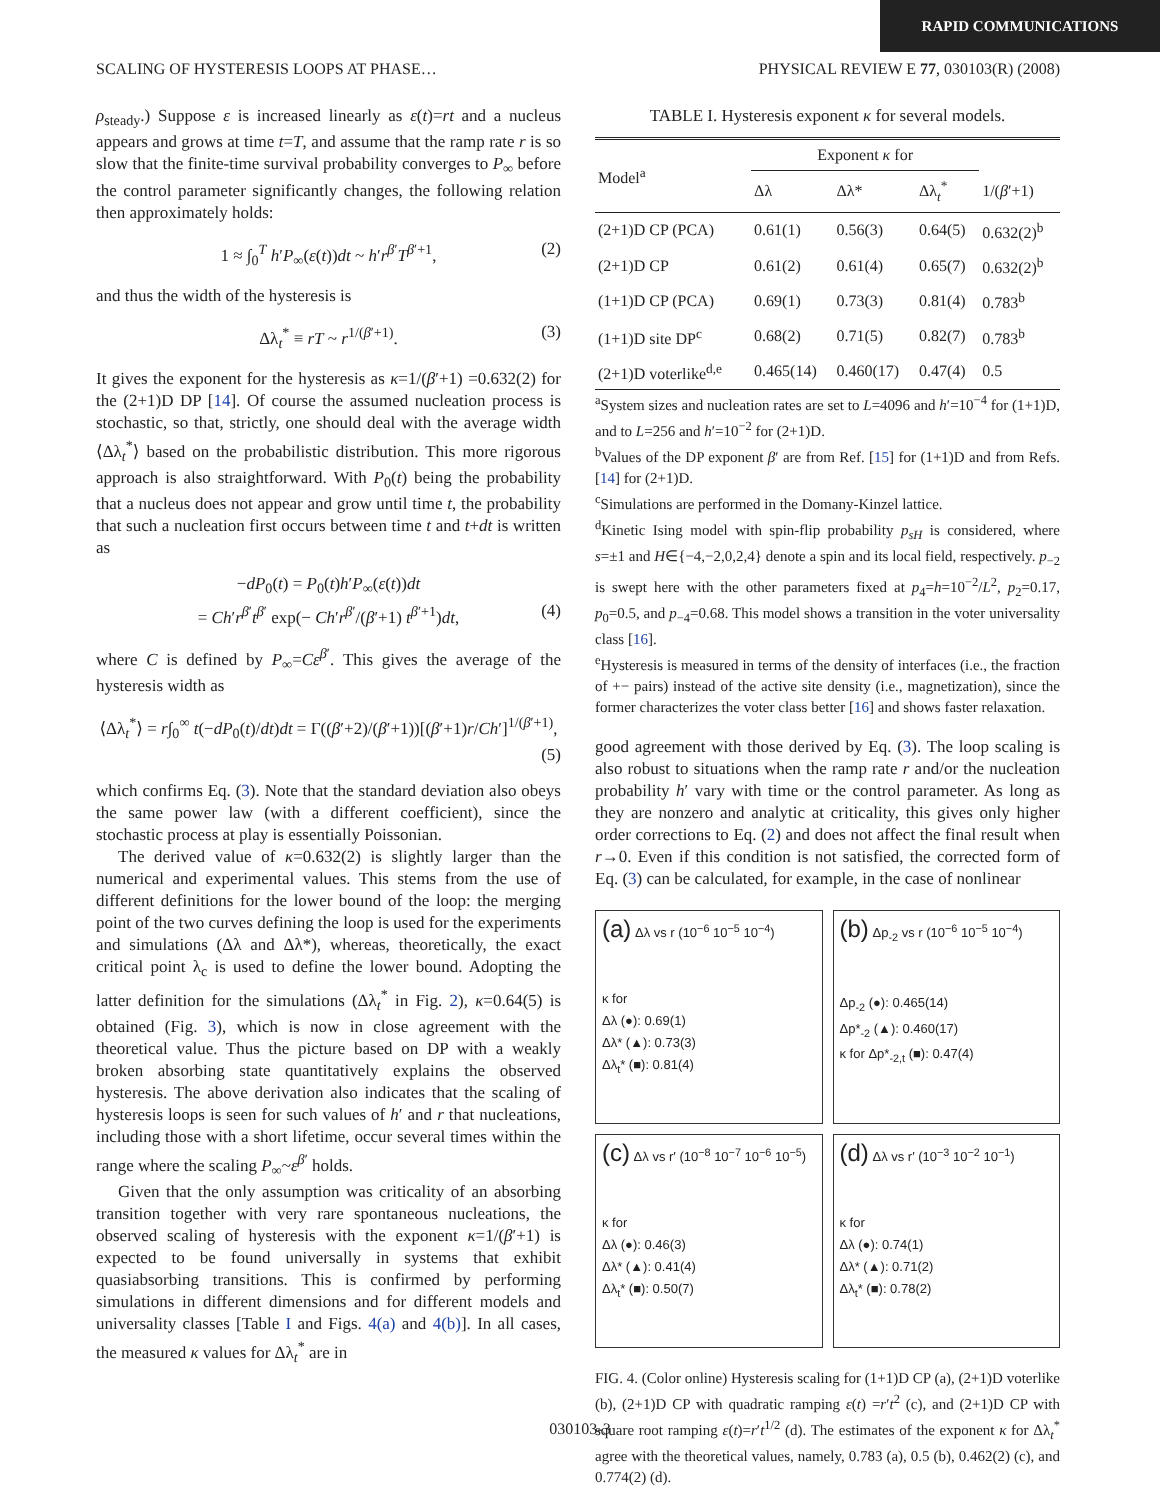RAPID COMMUNICATIONS
SCALING OF HYSTERESIS LOOPS AT PHASE… PHYSICAL REVIEW E 77, 030103(R) (2008)
ρ<sub>steady</sub>.) Suppose ε is increased linearly as ε(t)=rt and a nucleus appears and grows at time t=T, and assume that the ramp rate r is so slow that the finite-time survival probability converges to P<sub>∞</sub> before the control parameter significantly changes, the following relation then approximately holds:
1 ≈ ∫<sub>0</sub><sup>T</sup> h′P<sub>∞</sub>(ε(t))dt ~ h′r<sup>β′</sup>T<sup>β′+1</sup>, (2)
and thus the width of the hysteresis is
Δλ<sub>t</sub><sup>*</sup> ≡ rT ~ r<sup>1/(β′+1)</sup>. (3)
It gives the exponent for the hysteresis as κ=1/(β′+1) =0.632(2) for the (2+1)D DP [14]. Of course the assumed nucleation process is stochastic, so that, strictly, one should deal with the average width ⟨Δλ<sub>t</sub><sup>*</sup>⟩ based on the probabilistic distribution. This more rigorous approach is also straightforward. With P<sub>0</sub>(t) being the probability that a nucleus does not appear and grow until time t, the probability that such a nucleation first occurs between time t and t+dt is written as
−dP<sub>0</sub>(t) = P<sub>0</sub>(t)h′P<sub>∞</sub>(ε(t))dt
= Ch′r<sup>β′</sup>t<sup>β′</sup> exp(− Ch′r<sup>β′</sup>/(β′+1) t<sup>β′+1</sup>)dt, (4)
where C is defined by P<sub>∞</sub>=Cε<sup>β′</sup>. This gives the average of the hysteresis width as
⟨Δλ<sub>t</sub><sup>*</sup>⟩ = r∫<sub>0</sub><sup>∞</sup> t(−dP<sub>0</sub>(t)/dt)dt = Γ((β′+2)/(β′+1))[(β′+1)r/Ch′]<sup>1/(β′+1)</sup>,
(5)
which confirms Eq. (3). Note that the standard deviation also obeys the same power law (with a different coefficient), since the stochastic process at play is essentially Poissonian.
The derived value of κ=0.632(2) is slightly larger than the numerical and experimental values. This stems from the use of different definitions for the lower bound of the loop: the merging point of the two curves defining the loop is used for the experiments and simulations (Δλ and Δλ*), whereas, theoretically, the exact critical point λ<sub>c</sub> is used to define the lower bound. Adopting the latter definition for the simulations (Δλ<sub>t</sub><sup>*</sup> in Fig. 2), κ=0.64(5) is obtained (Fig. 3), which is now in close agreement with the theoretical value. Thus the picture based on DP with a weakly broken absorbing state quantitatively explains the observed hysteresis. The above derivation also indicates that the scaling of hysteresis loops is seen for such values of h′ and r that nucleations, including those with a short lifetime, occur several times within the range where the scaling P<sub>∞</sub>~ε<sup>β′</sup> holds.
Given that the only assumption was criticality of an absorbing transition together with very rare spontaneous nucleations, the observed scaling of hysteresis with the exponent κ=1/(β′+1) is expected to be found universally in systems that exhibit quasiabsorbing transitions. This is confirmed by performing simulations in different dimensions and for different models and universality classes [Table I and Figs. 4(a) and 4(b)]. In all cases, the measured κ values for Δλ<sub>t</sub><sup>*</sup> are in
TABLE I. Hysteresis exponent κ for several models.
| Model<sup>a</sup> | Exponent κ for | | | |
| --- | --- | --- | --- | --- |
| | Δλ | Δλ* | Δλ<sub>t</sub><sup>*</sup> | 1/( β ′+1) |
| (2+1)D CP (PCA) | 0.61(1) | 0.56(3) | 0.64(5) | 0.632(2)<sup>b</sup> |
| (2+1)D CP | 0.61(2) | 0.61(4) | 0.65(7) | 0.632(2)<sup>b</sup> |
| (1+1)D CP (PCA) | 0.69(1) | 0.73(3) | 0.81(4) | 0.783<sup>b</sup> |
| (1+1)D site DP<sup>c</sup> | 0.68(2) | 0.71(5) | 0.82(7) | 0.783<sup>b</sup> |
| (2+1)D voterlike<sup>d,e</sup> | 0.465(14) | 0.460(17) | 0.47(4) | 0.5 |
<sup>a</sup> System sizes and nucleation rates are set to L=4096 and h′=10<sup>−4</sup> for (1+1)D, and to L=256 and h′=10<sup>−2</sup> for (2+1)D.
<sup>b</sup> Values of the DP exponent β′ are from Ref. [15] for (1+1)D and from Refs. [14] for (2+1)D.
<sup>c</sup> Simulations are performed in the Domany-Kinzel lattice.
<sup>d</sup> Kinetic Ising model with spin-flip probability p<sub>sH</sub> is considered, where s=±1 and H∈{−4,−2,0,2,4} denote a spin and its local field, respectively. p<sub>−2</sub> is swept here with the other parameters fixed at p<sub>4</sub>=h=10<sup>−2</sup>/L<sup>2</sup>, p<sub>2</sub>=0.17, p<sub>0</sub>=0.5, and p<sub>−4</sub>=0.68. This model shows a transition in the voter universality class [16].
<sup>e</sup> Hysteresis is measured in terms of the density of interfaces (i.e., the fraction of +− pairs) instead of the active site density (i.e., magnetization), since the former characterizes the voter class better [16] and shows faster relaxation.
good agreement with those derived by Eq. (3). The loop scaling is also robust to situations when the ramp rate r and/or the nucleation probability h′ vary with time or the control parameter. As long as they are nonzero and analytic at criticality, this gives only higher order corrections to Eq. (2) and does not affect the final result when r→0. Even if this condition is not satisfied, the corrected form of Eq. (3) can be calculated, for example, in the case of nonlinear
(a) Δλ vs r (10<sup>−6</sup> 10<sup>−5</sup> 10<sup>−4</sup>)
κ for
Δλ (●): 0.69(1)
Δλ* (▲): 0.73(3)
Δλ<sub>t</sub>* (■): 0.81(4)
(b) Δp<sub>-2</sub> vs r (10<sup>−6</sup> 10<sup>−5</sup> 10<sup>−4</sup>)
Δp<sub>-2</sub> (●): 0.465(14)
Δp*<sub>-2</sub> (▲): 0.460(17)
κ for Δp*<sub>-2,t</sub> (■): 0.47(4)
(c) Δλ vs r′ (10<sup>−8</sup> 10<sup>−7</sup> 10<sup>−6</sup> 10<sup>−5</sup>)
κ for
Δλ (●): 0.46(3)
Δλ* (▲): 0.41(4)
Δλ<sub>t</sub>* (■): 0.50(7)
(d) Δλ vs r′ (10<sup>−3</sup> 10<sup>−2</sup> 10<sup>−1</sup>)
κ for
Δλ (●): 0.74(1)
Δλ* (▲): 0.71(2)
Δλ<sub>t</sub>* (■): 0.78(2)
FIG. 4. (Color online) Hysteresis scaling for (1+1)D CP (a), (2+1)D voterlike (b), (2+1)D CP with quadratic ramping ε(t) =r′t<sup>2</sup> (c), and (2+1)D CP with square root ramping ε(t)=r′t<sup>1/2</sup> (d). The estimates of the exponent κ for Δλ<sub>t</sub><sup>*</sup> agree with the theoretical values, namely, 0.783 (a), 0.5 (b), 0.462(2) (c), and 0.774(2) (d).
030103-3